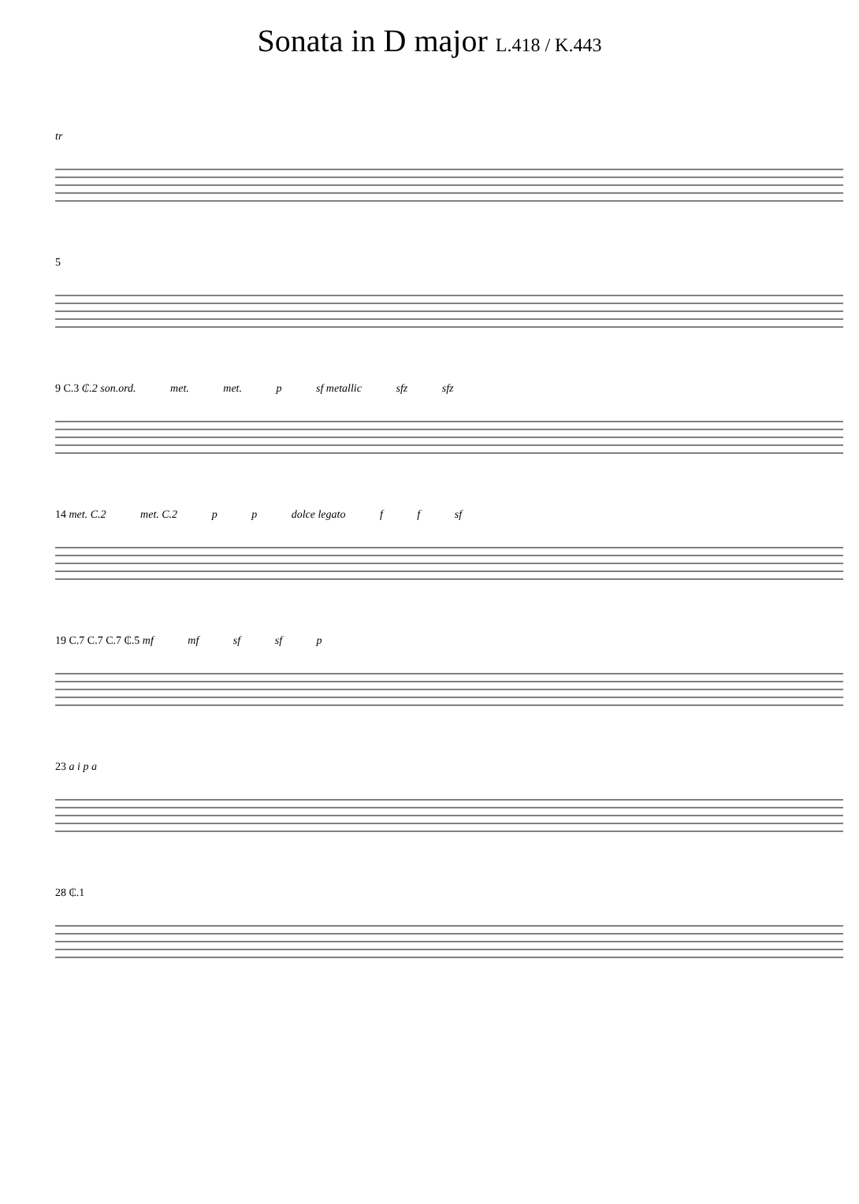Sonata in D major L.418 / K.443
tr
5
9 C.3 ₵.2 son.ord. met. met. p sf metallic sfz sfz
14 met. C.2 met. C.2 p p dolce legato f f sf
19 C.7 C.7 C.7 ₵.5 mf mf sf sf p
23 a i p a
28 ₵.1